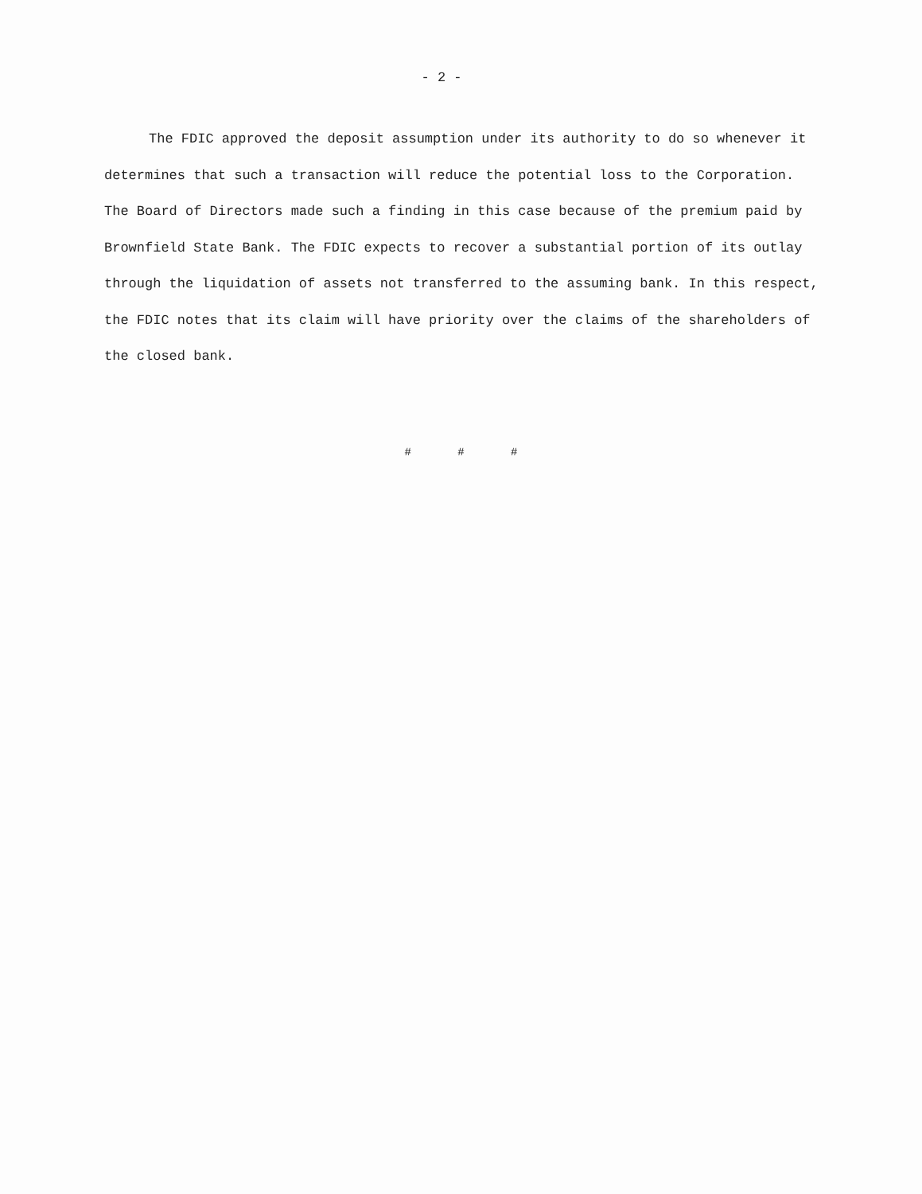- 2 -
The FDIC approved the deposit assumption under its authority to do so whenever it determines that such a transaction will reduce the potential loss to the Corporation. The Board of Directors made such a finding in this case because of the premium paid by Brownfield State Bank. The FDIC expects to recover a substantial portion of its outlay through the liquidation of assets not transferred to the assuming bank. In this respect, the FDIC notes that its claim will have priority over the claims of the shareholders of the closed bank.
# # #